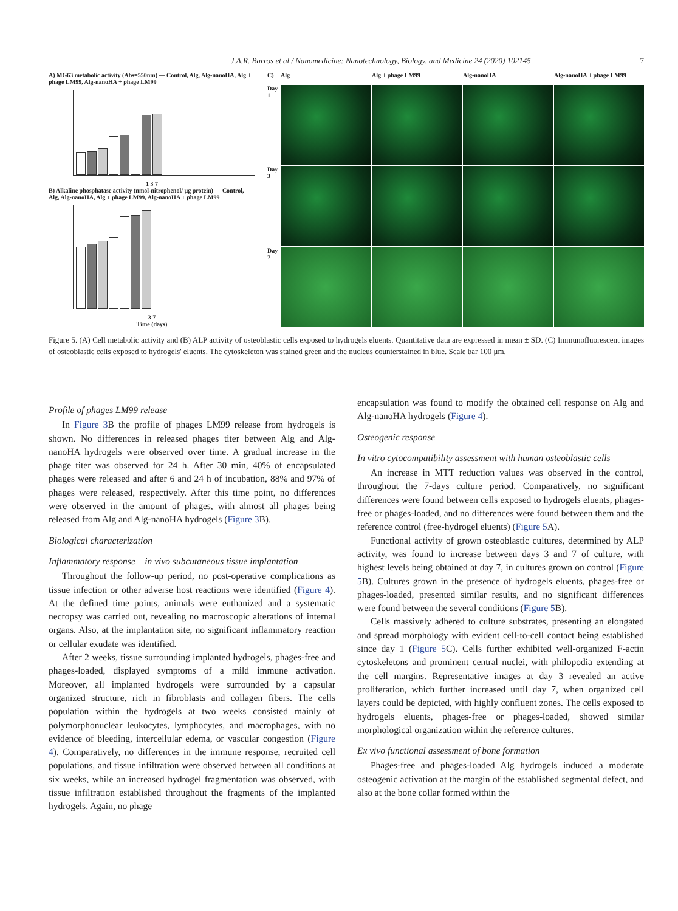J.A.R. Barros et al / Nanomedicine: Nanotechnology, Biology, and Medicine 24 (2020) 102145 7
A) MG63 metabolic activity (Abs=550nm) — Control, Alg, Alg-nanoHA, Alg + phage LM99, Alg-nanoHA + phage LM99
1 3 7
B) Alkaline phosphatase activity (nmol-nitrophenol/ μg protein) — Control, Alg, Alg-nanoHA, Alg + phage LM99, Alg-nanoHA + phage LM99
3 7
Time (days)
C)
Alg
Alg + phage LM99
Alg-nanoHA
Alg-nanoHA + phage LM99
Day 1
Day 3
Day 7
Figure 5. (A) Cell metabolic activity and (B) ALP activity of osteoblastic cells exposed to hydrogels eluents. Quantitative data are expressed in mean ± SD. (C) Immunofluorescent images of osteoblastic cells exposed to hydrogels' eluents. The cytoskeleton was stained green and the nucleus counterstained in blue. Scale bar 100 μm.
Profile of phages LM99 release
In Figure 3 B the profile of phages LM99 release from hydrogels is shown. No differences in released phages titer between Alg and Alg-nanoHA hydrogels were observed over time. A gradual increase in the phage titer was observed for 24 h. After 30 min, 40% of encapsulated phages were released and after 6 and 24 h of incubation, 88% and 97% of phages were released, respectively. After this time point, no differences were observed in the amount of phages, with almost all phages being released from Alg and Alg-nanoHA hydrogels (Figure 3 B).
Biological characterization
Inflammatory response – in vivo subcutaneous tissue implantation
Throughout the follow-up period, no post-operative complications as tissue infection or other adverse host reactions were identified (Figure 4). At the defined time points, animals were euthanized and a systematic necropsy was carried out, revealing no macroscopic alterations of internal organs. Also, at the implantation site, no significant inflammatory reaction or cellular exudate was identified.
After 2 weeks, tissue surrounding implanted hydrogels, phages-free and phages-loaded, displayed symptoms of a mild immune activation. Moreover, all implanted hydrogels were surrounded by a capsular organized structure, rich in fibroblasts and collagen fibers. The cells population within the hydrogels at two weeks consisted mainly of polymorphonuclear leukocytes, lymphocytes, and macrophages, with no evidence of bleeding, intercellular edema, or vascular congestion (Figure 4). Comparatively, no differences in the immune response, recruited cell populations, and tissue infiltration were observed between all conditions at six weeks, while an increased hydrogel fragmentation was observed, with tissue infiltration established throughout the fragments of the implanted hydrogels. Again, no phage
encapsulation was found to modify the obtained cell response on Alg and Alg-nanoHA hydrogels (Figure 4).
Osteogenic response
In vitro cytocompatibility assessment with human osteoblastic cells
An increase in MTT reduction values was observed in the control, throughout the 7-days culture period. Comparatively, no significant differences were found between cells exposed to hydrogels eluents, phages-free or phages-loaded, and no differences were found between them and the reference control (free-hydrogel eluents) (Figure 5 A).
Functional activity of grown osteoblastic cultures, determined by ALP activity, was found to increase between days 3 and 7 of culture, with highest levels being obtained at day 7, in cultures grown on control (Figure 5 B). Cultures grown in the presence of hydrogels eluents, phages-free or phages-loaded, presented similar results, and no significant differences were found between the several conditions (Figure 5 B).
Cells massively adhered to culture substrates, presenting an elongated and spread morphology with evident cell-to-cell contact being established since day 1 (Figure 5 C). Cells further exhibited well-organized F-actin cytoskeletons and prominent central nuclei, with philopodia extending at the cell margins. Representative images at day 3 revealed an active proliferation, which further increased until day 7, when organized cell layers could be depicted, with highly confluent zones. The cells exposed to hydrogels eluents, phages-free or phages-loaded, showed similar morphological organization within the reference cultures.
Ex vivo functional assessment of bone formation
Phages-free and phages-loaded Alg hydrogels induced a moderate osteogenic activation at the margin of the established segmental defect, and also at the bone collar formed within the